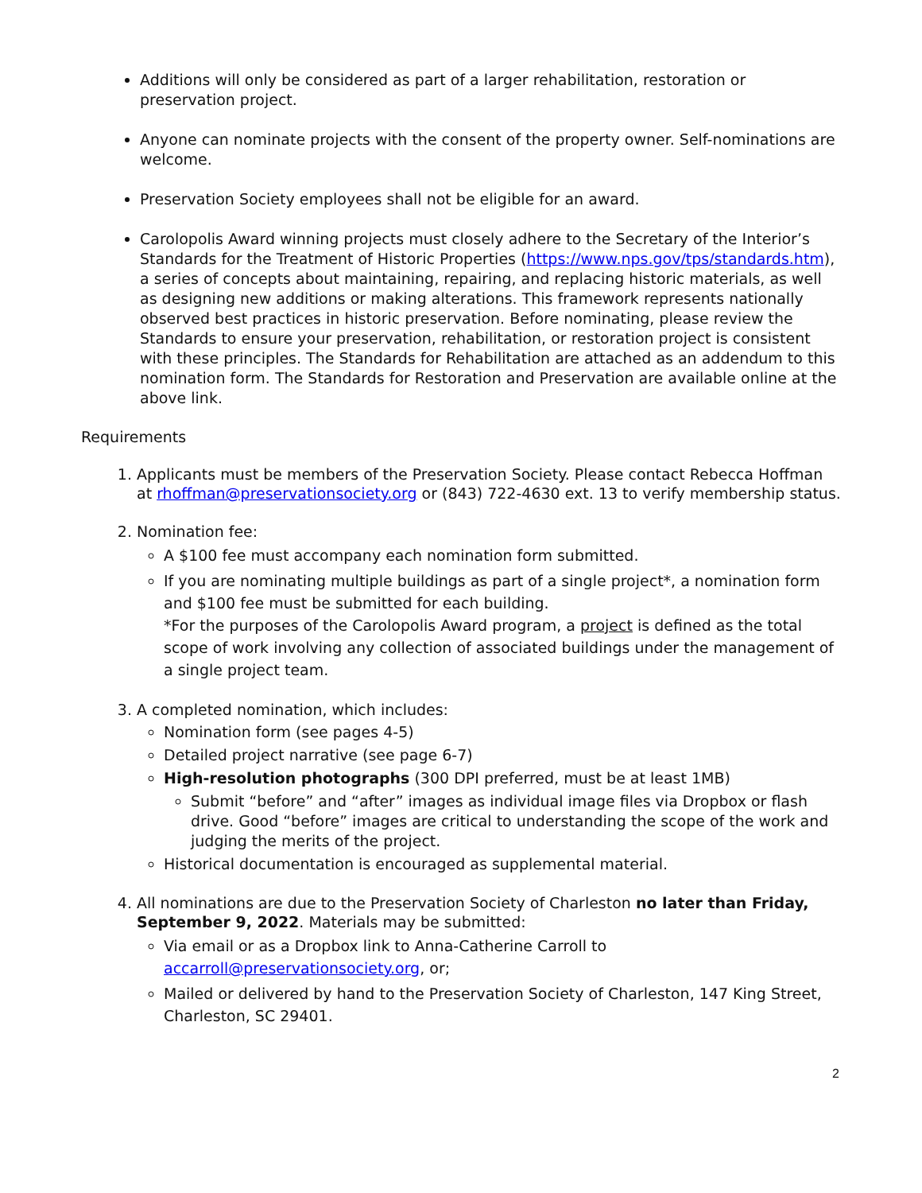Additions will only be considered as part of a larger rehabilitation, restoration or preservation project.
Anyone can nominate projects with the consent of the property owner. Self-nominations are welcome.
Preservation Society employees shall not be eligible for an award.
Carolopolis Award winning projects must closely adhere to the Secretary of the Interior’s Standards for the Treatment of Historic Properties (https://www.nps.gov/tps/standards.htm), a series of concepts about maintaining, repairing, and replacing historic materials, as well as designing new additions or making alterations. This framework represents nationally observed best practices in historic preservation. Before nominating, please review the Standards to ensure your preservation, rehabilitation, or restoration project is consistent with these principles. The Standards for Rehabilitation are attached as an addendum to this nomination form. The Standards for Restoration and Preservation are available online at the above link.
Requirements
1. Applicants must be members of the Preservation Society. Please contact Rebecca Hoffman at rhoffman@preservationsociety.org or (843) 722-4630 ext. 13 to verify membership status.
2. Nomination fee:
A $100 fee must accompany each nomination form submitted.
If you are nominating multiple buildings as part of a single project*, a nomination form and $100 fee must be submitted for each building.
*For the purposes of the Carolopolis Award program, a project is defined as the total scope of work involving any collection of associated buildings under the management of a single project team.
3. A completed nomination, which includes:
Nomination form (see pages 4-5)
Detailed project narrative (see page 6-7)
High-resolution photographs (300 DPI preferred, must be at least 1MB)
Submit “before” and “after” images as individual image files via Dropbox or flash drive. Good “before” images are critical to understanding the scope of the work and judging the merits of the project.
Historical documentation is encouraged as supplemental material.
4. All nominations are due to the Preservation Society of Charleston no later than Friday, September 9, 2022. Materials may be submitted:
Via email or as a Dropbox link to Anna-Catherine Carroll to accarroll@preservationsociety.org, or;
Mailed or delivered by hand to the Preservation Society of Charleston, 147 King Street, Charleston, SC 29401.
2